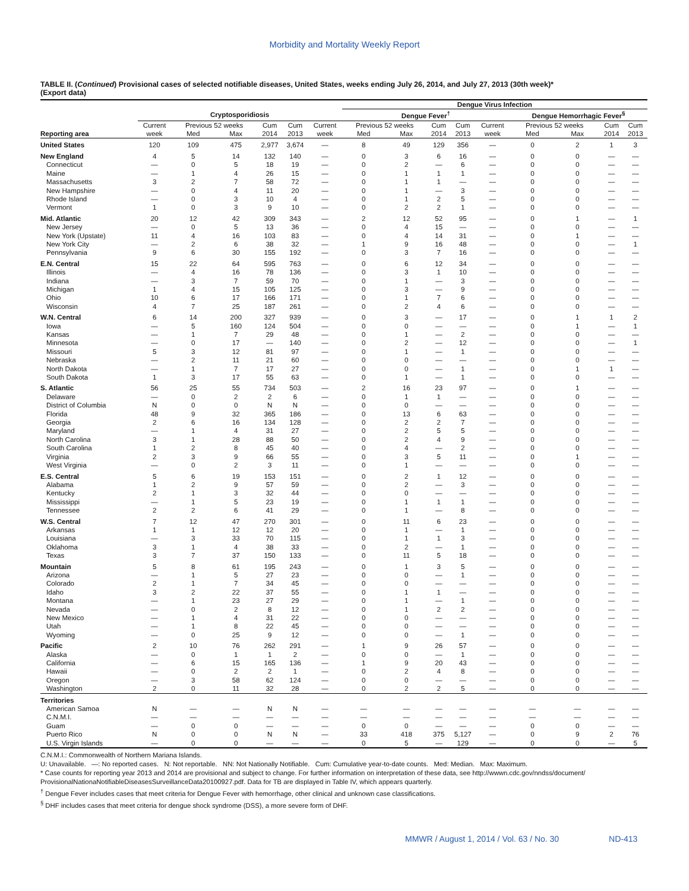Morbidity and Mortality Weekly Report
TABLE II. (Continued) Provisional cases of selected notifiable diseases, United States, weeks ending July 26, 2014, and July 27, 2013 (30th week)*
(Export data)
| | | | | | | | Dengue Virus Infection | | | | | | | | |
| --- | --- | --- | --- | --- | --- | --- | --- | --- | --- | --- | --- | --- | --- | --- | --- |
| | Cryptosporidiosis | | | | | | Dengue Fever<sup>†</sup> | | | | | Dengue Hemorrhagic Fever<sup>§</sup> | | | |
| | Current | Previous 52 weeks | | Cum | Cum | Current | Previous 52 weeks | | Cum | Cum | Current | Previous 52 weeks | | Cum | Cum |
| Reporting area | week | Med | Max | 2014 | 2013 | week | Med | Max | 2014 | 2013 | week | Med | Max | 2014 | 2013 |
| United States | 120 | 109 | 475 | 2,977 | 3,674 | — | 8 | 49 | 129 | 356 | — | 0 | 2 | 1 | 3 |
| New England | 4 | 5 | 14 | 132 | 140 | — | 0 | 3 | 6 | 16 | — | 0 | 0 | — | — |
| Connecticut | — | 0 | 5 | 18 | 19 | — | 0 | 2 | — | 6 | — | 0 | 0 | — | — |
| Maine | — | 1 | 4 | 26 | 15 | — | 0 | 1 | 1 | 1 | — | 0 | 0 | — | — |
| Massachusetts | 3 | 2 | 7 | 58 | 72 | — | 0 | 1 | 1 | — | — | 0 | 0 | — | — |
| New Hampshire | — | 0 | 4 | 11 | 20 | — | 0 | 1 | — | 3 | — | 0 | 0 | — | — |
| Rhode Island | — | 0 | 3 | 10 | 4 | — | 0 | 1 | 2 | 5 | — | 0 | 0 | — | — |
| Vermont | 1 | 0 | 3 | 9 | 10 | — | 0 | 2 | 2 | 1 | — | 0 | 0 | — | — |
| Mid. Atlantic | 20 | 12 | 42 | 309 | 343 | — | 2 | 12 | 52 | 95 | — | 0 | 1 | — | 1 |
| New Jersey | — | 0 | 5 | 13 | 36 | — | 0 | 4 | 15 | — | — | 0 | 0 | — | — |
| New York (Upstate) | 11 | 4 | 16 | 103 | 83 | — | 0 | 4 | 14 | 31 | — | 0 | 1 | — | — |
| New York City | — | 2 | 6 | 38 | 32 | — | 1 | 9 | 16 | 48 | — | 0 | 0 | — | 1 |
| Pennsylvania | 9 | 6 | 30 | 155 | 192 | — | 0 | 3 | 7 | 16 | — | 0 | 0 | — | — |
| E.N. Central | 15 | 22 | 64 | 595 | 763 | — | 0 | 6 | 12 | 34 | — | 0 | 0 | — | — |
| Illinois | — | 4 | 16 | 78 | 136 | — | 0 | 3 | 1 | 10 | — | 0 | 0 | — | — |
| Indiana | — | 3 | 7 | 59 | 70 | — | 0 | 1 | — | 3 | — | 0 | 0 | — | — |
| Michigan | 1 | 4 | 15 | 105 | 125 | — | 0 | 3 | — | 9 | — | 0 | 0 | — | — |
| Ohio | 10 | 6 | 17 | 166 | 171 | — | 0 | 1 | 7 | 6 | — | 0 | 0 | — | — |
| Wisconsin | 4 | 7 | 25 | 187 | 261 | — | 0 | 2 | 4 | 6 | — | 0 | 0 | — | — |
| W.N. Central | 6 | 14 | 200 | 327 | 939 | — | 0 | 3 | — | 17 | — | 0 | 1 | 1 | 2 |
| Iowa | — | 5 | 160 | 124 | 504 | — | 0 | 0 | — | — | — | 0 | 1 | — | 1 |
| Kansas | — | 1 | 7 | 29 | 48 | — | 0 | 1 | — | 2 | — | 0 | 0 | — | — |
| Minnesota | — | 0 | 17 | — | 140 | — | 0 | 2 | — | 12 | — | 0 | 0 | — | 1 |
| Missouri | 5 | 3 | 12 | 81 | 97 | — | 0 | 1 | — | 1 | — | 0 | 0 | — | — |
| Nebraska | — | 2 | 11 | 21 | 60 | — | 0 | 0 | — | — | — | 0 | 0 | — | — |
| North Dakota | — | 1 | 7 | 17 | 27 | — | 0 | 0 | — | 1 | — | 0 | 1 | 1 | — |
| South Dakota | 1 | 3 | 17 | 55 | 63 | — | 0 | 1 | — | 1 | — | 0 | 0 | — | — |
| S. Atlantic | 56 | 25 | 55 | 734 | 503 | — | 2 | 16 | 23 | 97 | — | 0 | 1 | — | — |
| Delaware | — | 0 | 2 | 2 | 6 | — | 0 | 1 | 1 | — | — | 0 | 0 | — | — |
| District of Columbia | N | 0 | 0 | N | N | — | 0 | 0 | — | — | — | 0 | 0 | — | — |
| Florida | 48 | 9 | 32 | 365 | 186 | — | 0 | 13 | 6 | 63 | — | 0 | 0 | — | — |
| Georgia | 2 | 6 | 16 | 134 | 128 | — | 0 | 2 | 2 | 7 | — | 0 | 0 | — | — |
| Maryland | — | 1 | 4 | 31 | 27 | — | 0 | 2 | 5 | 5 | — | 0 | 0 | — | — |
| North Carolina | 3 | 1 | 28 | 88 | 50 | — | 0 | 2 | 4 | 9 | — | 0 | 0 | — | — |
| South Carolina | 1 | 2 | 8 | 45 | 40 | — | 0 | 4 | — | 2 | — | 0 | 0 | — | — |
| Virginia | 2 | 3 | 9 | 66 | 55 | — | 0 | 3 | 5 | 11 | — | 0 | 1 | — | — |
| West Virginia | — | 0 | 2 | 3 | 11 | — | 0 | 1 | — | — | — | 0 | 0 | — | — |
| E.S. Central | 5 | 6 | 19 | 153 | 151 | — | 0 | 2 | 1 | 12 | — | 0 | 0 | — | — |
| Alabama | 1 | 2 | 9 | 57 | 59 | — | 0 | 2 | — | 3 | — | 0 | 0 | — | — |
| Kentucky | 2 | 1 | 3 | 32 | 44 | — | 0 | 0 | — | — | — | 0 | 0 | — | — |
| Mississippi | — | 1 | 5 | 23 | 19 | — | 0 | 1 | 1 | 1 | — | 0 | 0 | — | — |
| Tennessee | 2 | 2 | 6 | 41 | 29 | — | 0 | 1 | — | 8 | — | 0 | 0 | — | — |
| W.S. Central | 7 | 12 | 47 | 270 | 301 | — | 0 | 11 | 6 | 23 | — | 0 | 0 | — | — |
| Arkansas | 1 | 1 | 12 | 12 | 20 | — | 0 | 1 | — | 1 | — | 0 | 0 | — | — |
| Louisiana | — | 3 | 33 | 70 | 115 | — | 0 | 1 | 1 | 3 | — | 0 | 0 | — | — |
| Oklahoma | 3 | 1 | 4 | 38 | 33 | — | 0 | 2 | — | 1 | — | 0 | 0 | — | — |
| Texas | 3 | 7 | 37 | 150 | 133 | — | 0 | 11 | 5 | 18 | — | 0 | 0 | — | — |
| Mountain | 5 | 8 | 61 | 195 | 243 | — | 0 | 1 | 3 | 5 | — | 0 | 0 | — | — |
| Arizona | — | 1 | 5 | 27 | 23 | — | 0 | 0 | — | 1 | — | 0 | 0 | — | — |
| Colorado | 2 | 1 | 7 | 34 | 45 | — | 0 | 0 | — | — | — | 0 | 0 | — | — |
| Idaho | 3 | 2 | 22 | 37 | 55 | — | 0 | 1 | 1 | — | — | 0 | 0 | — | — |
| Montana | — | 1 | 23 | 27 | 29 | — | 0 | 1 | — | 1 | — | 0 | 0 | — | — |
| Nevada | — | 0 | 2 | 8 | 12 | — | 0 | 1 | 2 | 2 | — | 0 | 0 | — | — |
| New Mexico | — | 1 | 4 | 31 | 22 | — | 0 | 0 | — | — | — | 0 | 0 | — | — |
| Utah | — | 1 | 8 | 22 | 45 | — | 0 | 0 | — | — | — | 0 | 0 | — | — |
| Wyoming | — | 0 | 25 | 9 | 12 | — | 0 | 0 | — | 1 | — | 0 | 0 | — | — |
| Pacific | 2 | 10 | 76 | 262 | 291 | — | 1 | 9 | 26 | 57 | — | 0 | 0 | — | — |
| Alaska | — | 0 | 1 | 1 | 2 | — | 0 | 0 | — | 1 | — | 0 | 0 | — | — |
| California | — | 6 | 15 | 165 | 136 | — | 1 | 9 | 20 | 43 | — | 0 | 0 | — | — |
| Hawaii | — | 0 | 2 | 2 | 1 | — | 0 | 2 | 4 | 8 | — | 0 | 0 | — | — |
| Oregon | — | 3 | 58 | 62 | 124 | — | 0 | 0 | — | — | — | 0 | 0 | — | — |
| Washington | 2 | 0 | 11 | 32 | 28 | — | 0 | 2 | 2 | 5 | — | 0 | 0 | — | — |
| Territories | | | | | | | | | | | | | | | |
| American Samoa | N | — | — | N | N | — | — | — | — | — | — | — | — | — | — |
| C.N.M.I. | — | — | — | — | — | — | — | — | — | — | — | — | — | — | — |
| Guam | — | 0 | 0 | — | — | — | 0 | 0 | — | — | — | 0 | 0 | — | — |
| Puerto Rico | N | 0 | 0 | N | N | — | 33 | 418 | 375 | 5,127 | — | 0 | 9 | 2 | 76 |
| U.S. Virgin Islands | — | 0 | 0 | — | — | — | 0 | 5 | — | 129 | — | 0 | 0 | — | 5 |
C.N.M.I.: Commonwealth of Northern Mariana Islands.
U: Unavailable. —: No reported cases. N: Not reportable. NN: Not Nationally Notifiable. Cum: Cumulative year-to-date counts. Med: Median. Max: Maximum.
* Case counts for reporting year 2013 and 2014 are provisional and subject to change. For further information on interpretation of these data, see http://wwwn.cdc.gov/nndss/document/ ProvisionalNationaNotifiableDiseasesSurveillanceData20100927.pdf. Data for TB are displayed in Table IV, which appears quarterly.
<sup>†</sup> Dengue Fever includes cases that meet criteria for Dengue Fever with hemorrhage, other clinical and unknown case classifications.
<sup>§</sup> DHF includes cases that meet criteria for dengue shock syndrome (DSS), a more severe form of DHF.
MMWR / August 1, 2014 / Vol. 63 / No. 30 ND-413